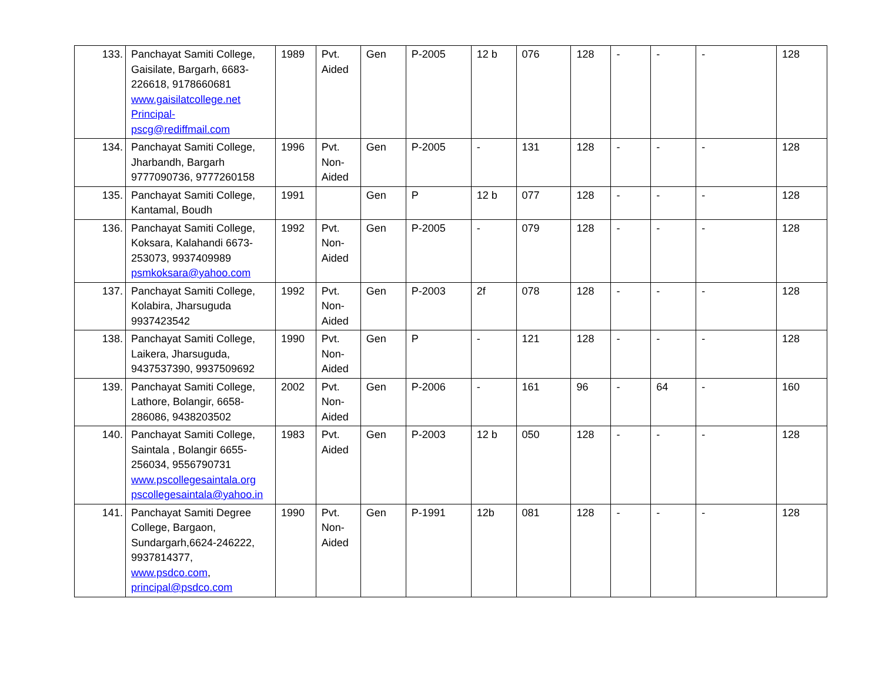| 133. | Panchayat Samiti College, Gaisilate, Bargarh, 6683-226618, 9178660681 www.gaisilatcollege.net Principal-pscg@rediffmail.com | 1989 | Pvt. Aided | Gen | P-2005 | 12 b | 076 | 128 | - | - | - | 128 |
| 134. | Panchayat Samiti College, Jharbandh, Bargarh 9777090736, 9777260158 | 1996 | Pvt. Non-Aided | Gen | P-2005 | - | 131 | 128 | - | - | - | 128 |
| 135. | Panchayat Samiti College, Kantamal, Boudh | 1991 | | Gen | P | 12 b | 077 | 128 | - | - | - | 128 |
| 136. | Panchayat Samiti College, Koksara, Kalahandi 6673-253073, 9937409989 psmkoksara@yahoo.com | 1992 | Pvt. Non-Aided | Gen | P-2005 | - | 079 | 128 | - | - | - | 128 |
| 137. | Panchayat Samiti College, Kolabira, Jharsuguda 9937423542 | 1992 | Pvt. Non-Aided | Gen | P-2003 | 2f | 078 | 128 | - | - | - | 128 |
| 138. | Panchayat Samiti College, Laikera, Jharsuguda, 9437537390, 9937509692 | 1990 | Pvt. Non-Aided | Gen | P | - | 121 | 128 | - | - | - | 128 |
| 139. | Panchayat Samiti College, Lathore, Bolangir, 6658-286086, 9438203502 | 2002 | Pvt. Non-Aided | Gen | P-2006 | - | 161 | 96 | - | 64 | - | 160 |
| 140. | Panchayat Samiti College, Saintala , Bolangir 6655-256034, 9556790731 www.pscollegesaintala.org pscollegesaintala@yahoo.in | 1983 | Pvt. Aided | Gen | P-2003 | 12 b | 050 | 128 | - | - | - | 128 |
| 141. | Panchayat Samiti Degree College, Bargaon, Sundargarh,6624-246222, 9937814377, www.psdco.com , principal@psdco.com | 1990 | Pvt. Non-Aided | Gen | P-1991 | 12b | 081 | 128 | - | - | - | 128 |